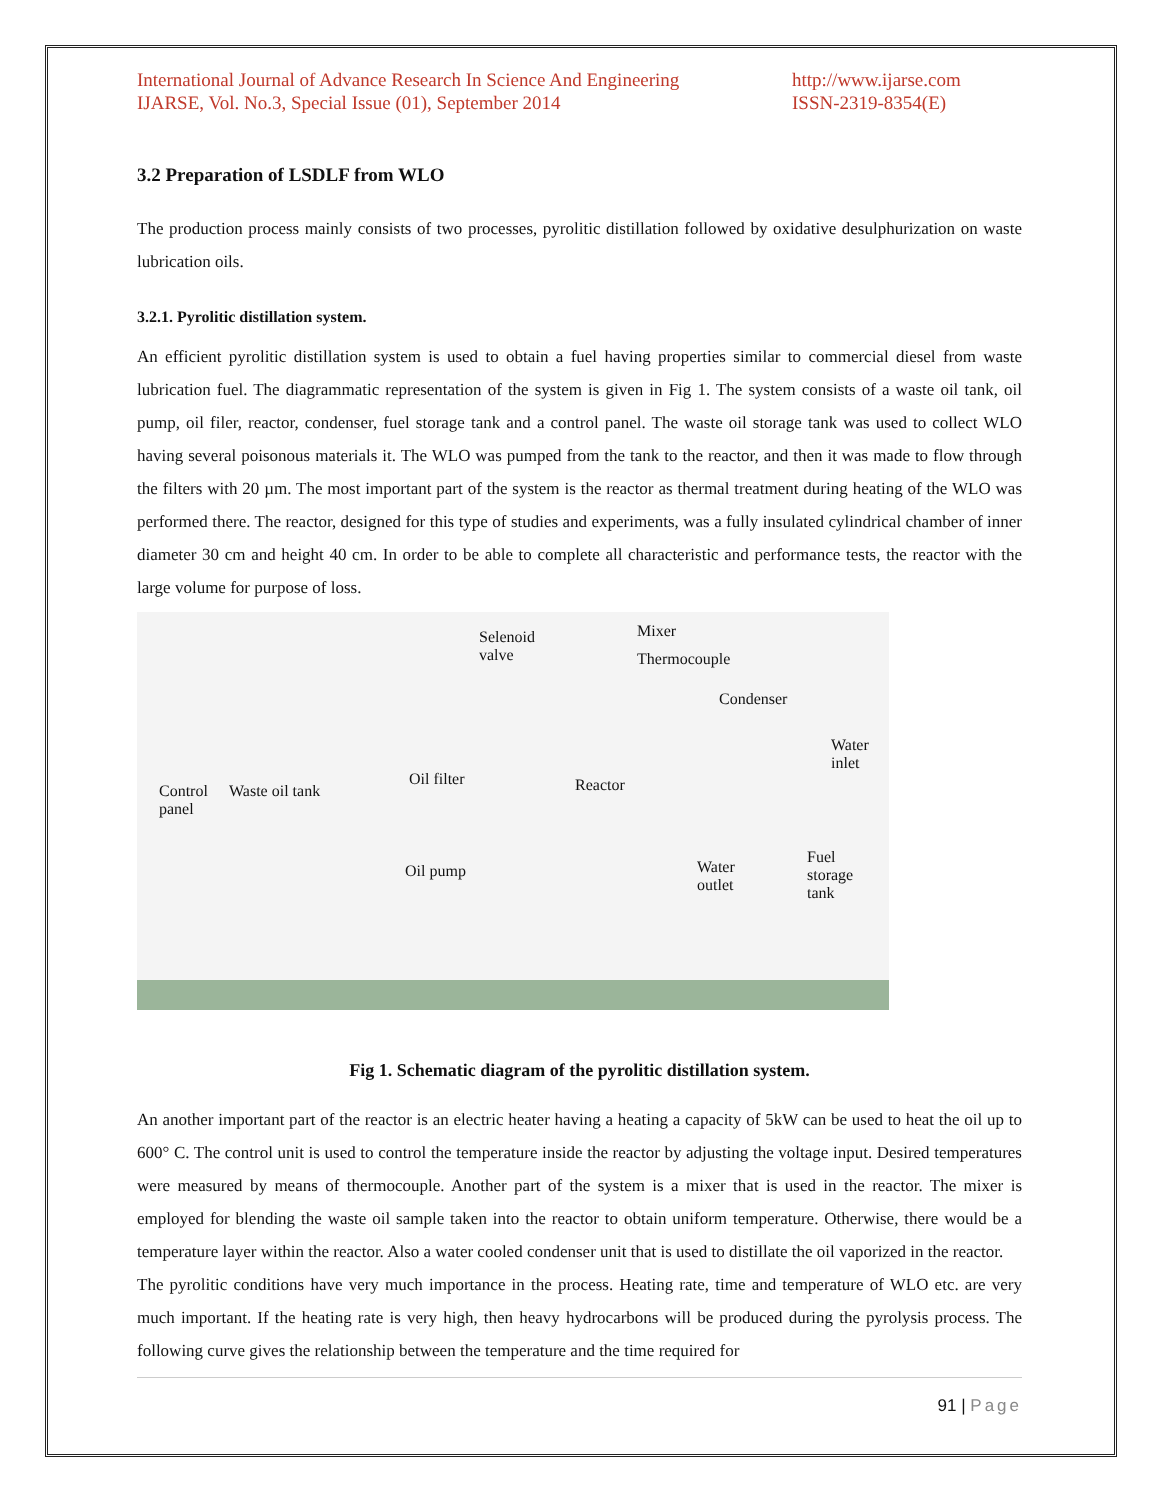International Journal of Advance Research In Science And Engineering
IJARSE, Vol. No.3, Special Issue (01), September 2014
http://www.ijarse.com
ISSN-2319-8354(E)
3.2 Preparation of LSDLF from WLO
The production process mainly consists of two processes, pyrolitic distillation followed by oxidative desulphurization on waste lubrication oils.
3.2.1. Pyrolitic distillation system.
An efficient pyrolitic distillation system is used to obtain a fuel having properties similar to commercial diesel from waste lubrication fuel. The diagrammatic representation of the system is given in Fig 1. The system consists of a waste oil tank, oil pump, oil filer, reactor, condenser, fuel storage tank and a control panel. The waste oil storage tank was used to collect WLO having several poisonous materials it. The WLO was pumped from the tank to the reactor, and then it was made to flow through the filters with 20 µm. The most important part of the system is the reactor as thermal treatment during heating of the WLO was performed there. The reactor, designed for this type of studies and experiments, was a fully insulated cylindrical chamber of inner diameter 30 cm and height 40 cm. In order to be able to complete all characteristic and performance tests, the reactor with the large volume for purpose of loss.
Selenoid
valve
Mixer
Thermocouple
Condenser
Water
inlet
Oil filter Reactor Control
panel
Waste oil tank
Oil pump Water
outlet
Fuel
storage
tank
Fig 1. Schematic diagram of the pyrolitic distillation system.
An another important part of the reactor is an electric heater having a heating a capacity of 5kW can be used to heat the oil up to 600° C. The control unit is used to control the temperature inside the reactor by adjusting the voltage input. Desired temperatures were measured by means of thermocouple. Another part of the system is a mixer that is used in the reactor. The mixer is employed for blending the waste oil sample taken into the reactor to obtain uniform temperature. Otherwise, there would be a temperature layer within the reactor. Also a water cooled condenser unit that is used to distillate the oil vaporized in the reactor.
The pyrolitic conditions have very much importance in the process. Heating rate, time and temperature of WLO etc. are very much important. If the heating rate is very high, then heavy hydrocarbons will be produced during the pyrolysis process. The following curve gives the relationship between the temperature and the time required for
91 | Page